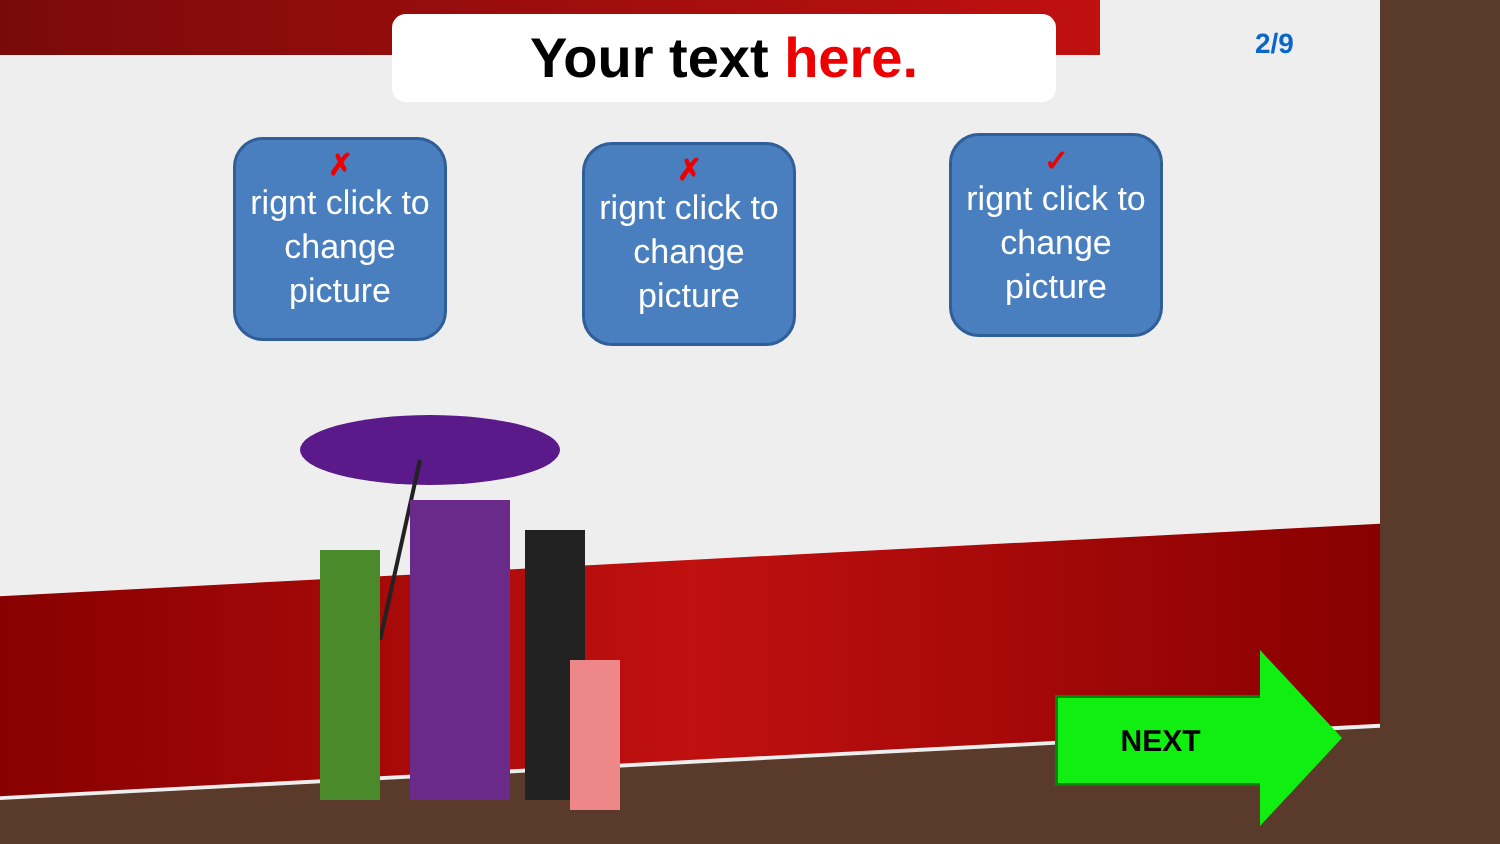Your text here. 2/9
✗
rignt click to change picture
✗
rignt click to change picture
✓
rignt click to change picture
NEXT